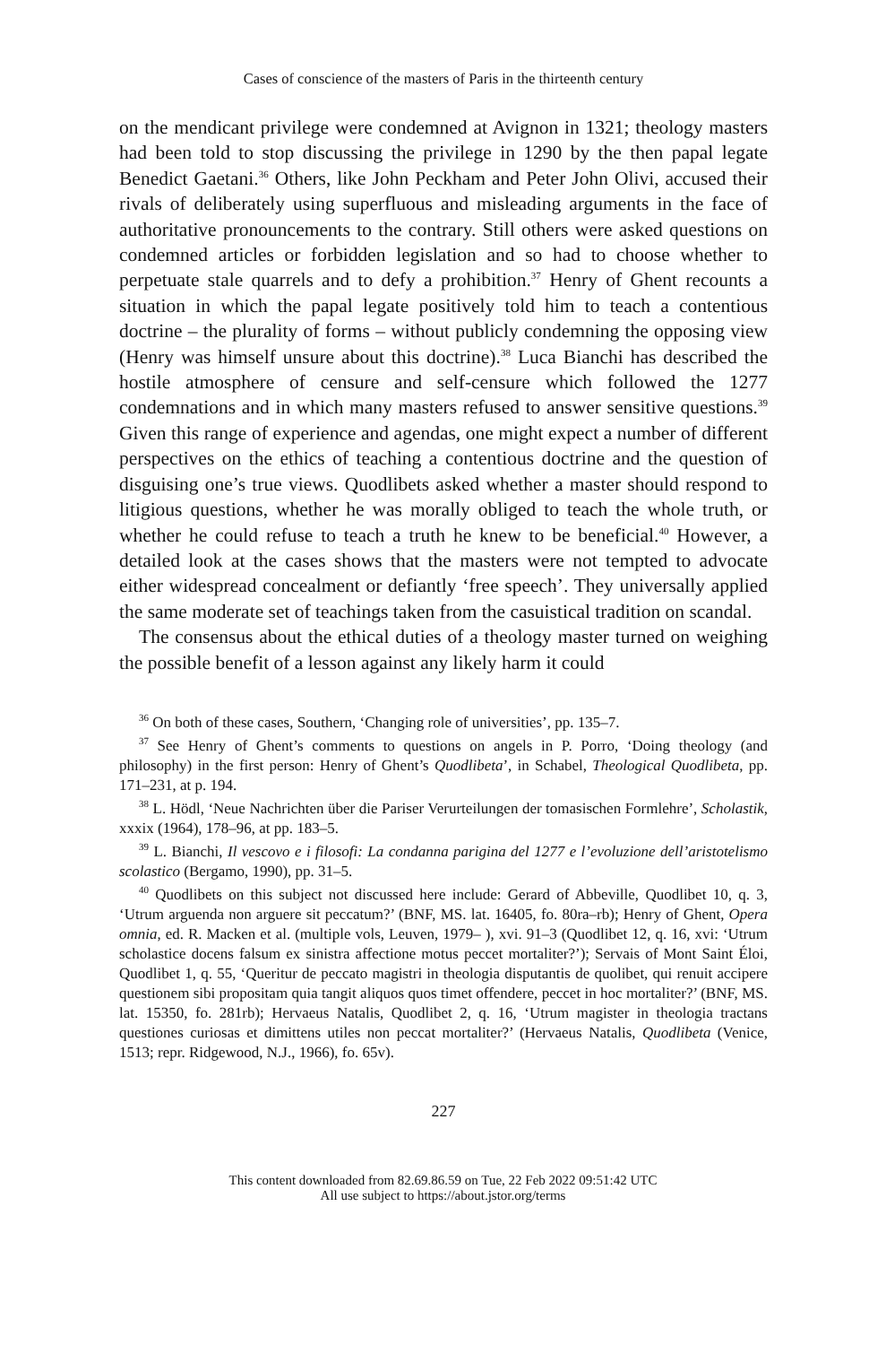Cases of conscience of the masters of Paris in the thirteenth century
on the mendicant privilege were condemned at Avignon in 1321; theology masters had been told to stop discussing the privilege in 1290 by the then papal legate Benedict Gaetani.<sup>36</sup> Others, like John Peckham and Peter John Olivi, accused their rivals of deliberately using superfluous and misleading arguments in the face of authoritative pronouncements to the contrary. Still others were asked questions on condemned articles or forbidden legislation and so had to choose whether to perpetuate stale quarrels and to defy a prohibition.<sup>37</sup> Henry of Ghent recounts a situation in which the papal legate positively told him to teach a contentious doctrine – the plurality of forms – without publicly condemning the opposing view (Henry was himself unsure about this doctrine).<sup>38</sup> Luca Bianchi has described the hostile atmosphere of censure and self-censure which followed the 1277 condemnations and in which many masters refused to answer sensitive questions.<sup>39</sup> Given this range of experience and agendas, one might expect a number of different perspectives on the ethics of teaching a contentious doctrine and the question of disguising one’s true views. Quodlibets asked whether a master should respond to litigious questions, whether he was morally obliged to teach the whole truth, or whether he could refuse to teach a truth he knew to be beneficial.<sup>40</sup> However, a detailed look at the cases shows that the masters were not tempted to advocate either widespread concealment or defiantly ‘free speech’. They universally applied the same moderate set of teachings taken from the casuistical tradition on scandal.
The consensus about the ethical duties of a theology master turned on weighing the possible benefit of a lesson against any likely harm it could
<sup>36</sup> On both of these cases, Southern, ‘Changing role of universities’, pp. 135–7.
<sup>37</sup> See Henry of Ghent’s comments to questions on angels in P. Porro, ‘Doing theology (and philosophy) in the first person: Henry of Ghent’s Quodlibeta’, in Schabel, Theological Quodlibeta, pp. 171–231, at p. 194.
<sup>38</sup> L. Hödl, ‘Neue Nachrichten über die Pariser Verurteilungen der tomasischen Formlehre’, Scholastik, xxxix (1964), 178–96, at pp. 183–5.
<sup>39</sup> L. Bianchi, Il vescovo e i filosofi: La condanna parigina del 1277 e l’evoluzione dell’aristotelismo scolastico (Bergamo, 1990), pp. 31–5.
<sup>40</sup> Quodlibets on this subject not discussed here include: Gerard of Abbeville, Quodlibet 10, q. 3, ‘Utrum arguenda non arguere sit peccatum?’ (BNF, MS. lat. 16405, fo. 80ra–rb); Henry of Ghent, Opera omnia, ed. R. Macken et al. (multiple vols, Leuven, 1979– ), xvi. 91–3 (Quodlibet 12, q. 16, xvi: ‘Utrum scholastice docens falsum ex sinistra affectione motus peccet mortaliter?’); Servais of Mont Saint Éloi, Quodlibet 1, q. 55, ‘Queritur de peccato magistri in theologia disputantis de quolibet, qui renuit accipere questionem sibi propositam quia tangit aliquos quos timet offendere, peccet in hoc mortaliter?’ (BNF, MS. lat. 15350, fo. 281rb); Hervaeus Natalis, Quodlibet 2, q. 16, ‘Utrum magister in theologia tractans questiones curiosas et dimittens utiles non peccat mortaliter?’ (Hervaeus Natalis, Quodlibeta (Venice, 1513; repr. Ridgewood, N.J., 1966), fo. 65v).
227
This content downloaded from 82.69.86.59 on Tue, 22 Feb 2022 09:51:42 UTC
All use subject to https://about.jstor.org/terms